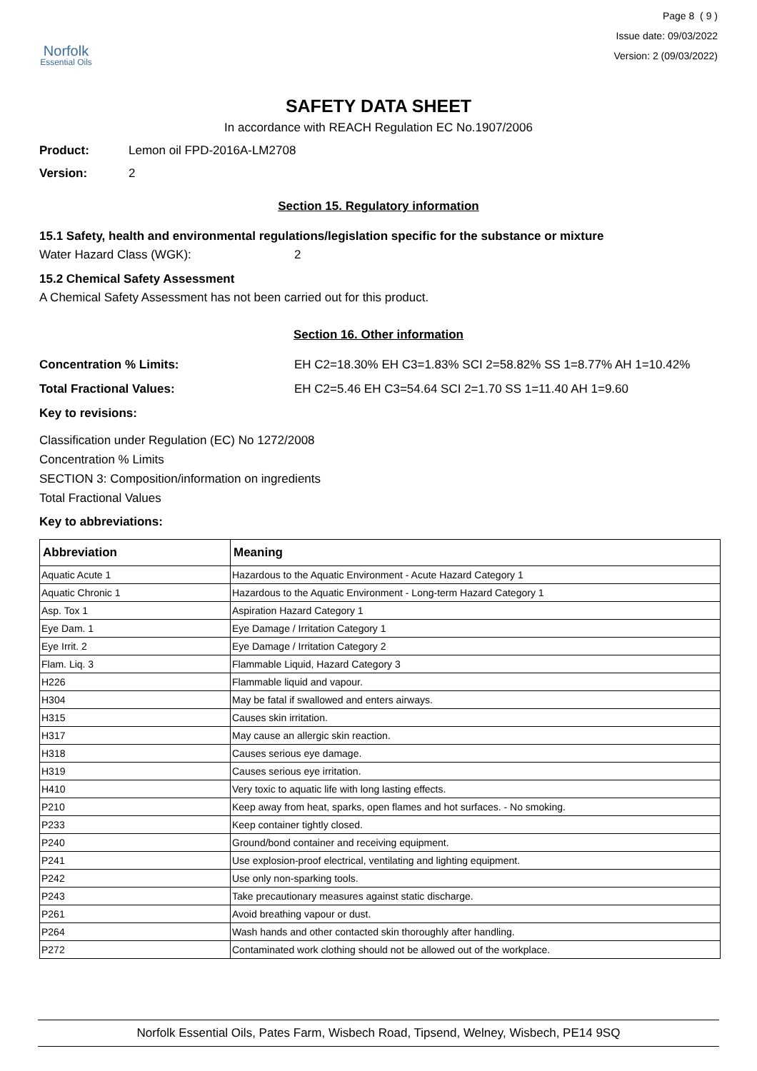Norfolk
Essential Oils
Page 8 ( 9 )
Issue date: 09/03/2022
Version: 2 (09/03/2022)
SAFETY DATA SHEET
In accordance with REACH Regulation EC No.1907/2006
Product: Lemon oil FPD-2016A-LM2708
Version: 2
Section 15. Regulatory information
15.1 Safety, health and environmental regulations/legislation specific for the substance or mixture
Water Hazard Class (WGK): 2
15.2 Chemical Safety Assessment
A Chemical Safety Assessment has not been carried out for this product.
Section 16. Other information
Concentration % Limits: EH C2=18.30% EH C3=1.83% SCI 2=58.82% SS 1=8.77% AH 1=10.42%
Total Fractional Values: EH C2=5.46 EH C3=54.64 SCI 2=1.70 SS 1=11.40 AH 1=9.60
Key to revisions:
Classification under Regulation (EC) No 1272/2008
Concentration % Limits
SECTION 3: Composition/information on ingredients
Total Fractional Values
Key to abbreviations:
| Abbreviation | Meaning |
| --- | --- |
| Aquatic Acute 1 | Hazardous to the Aquatic Environment - Acute Hazard Category 1 |
| Aquatic Chronic 1 | Hazardous to the Aquatic Environment - Long-term Hazard Category 1 |
| Asp. Tox 1 | Aspiration Hazard Category 1 |
| Eye Dam. 1 | Eye Damage / Irritation Category 1 |
| Eye Irrit. 2 | Eye Damage / Irritation Category 2 |
| Flam. Liq. 3 | Flammable Liquid, Hazard Category 3 |
| H226 | Flammable liquid and vapour. |
| H304 | May be fatal if swallowed and enters airways. |
| H315 | Causes skin irritation. |
| H317 | May cause an allergic skin reaction. |
| H318 | Causes serious eye damage. |
| H319 | Causes serious eye irritation. |
| H410 | Very toxic to aquatic life with long lasting effects. |
| P210 | Keep away from heat, sparks, open flames and hot surfaces. - No smoking. |
| P233 | Keep container tightly closed. |
| P240 | Ground/bond container and receiving equipment. |
| P241 | Use explosion-proof electrical, ventilating and lighting equipment. |
| P242 | Use only non-sparking tools. |
| P243 | Take precautionary measures against static discharge. |
| P261 | Avoid breathing vapour or dust. |
| P264 | Wash hands and other contacted skin thoroughly after handling. |
| P272 | Contaminated work clothing should not be allowed out of the workplace. |
Norfolk Essential Oils, Pates Farm, Wisbech Road, Tipsend, Welney, Wisbech, PE14 9SQ